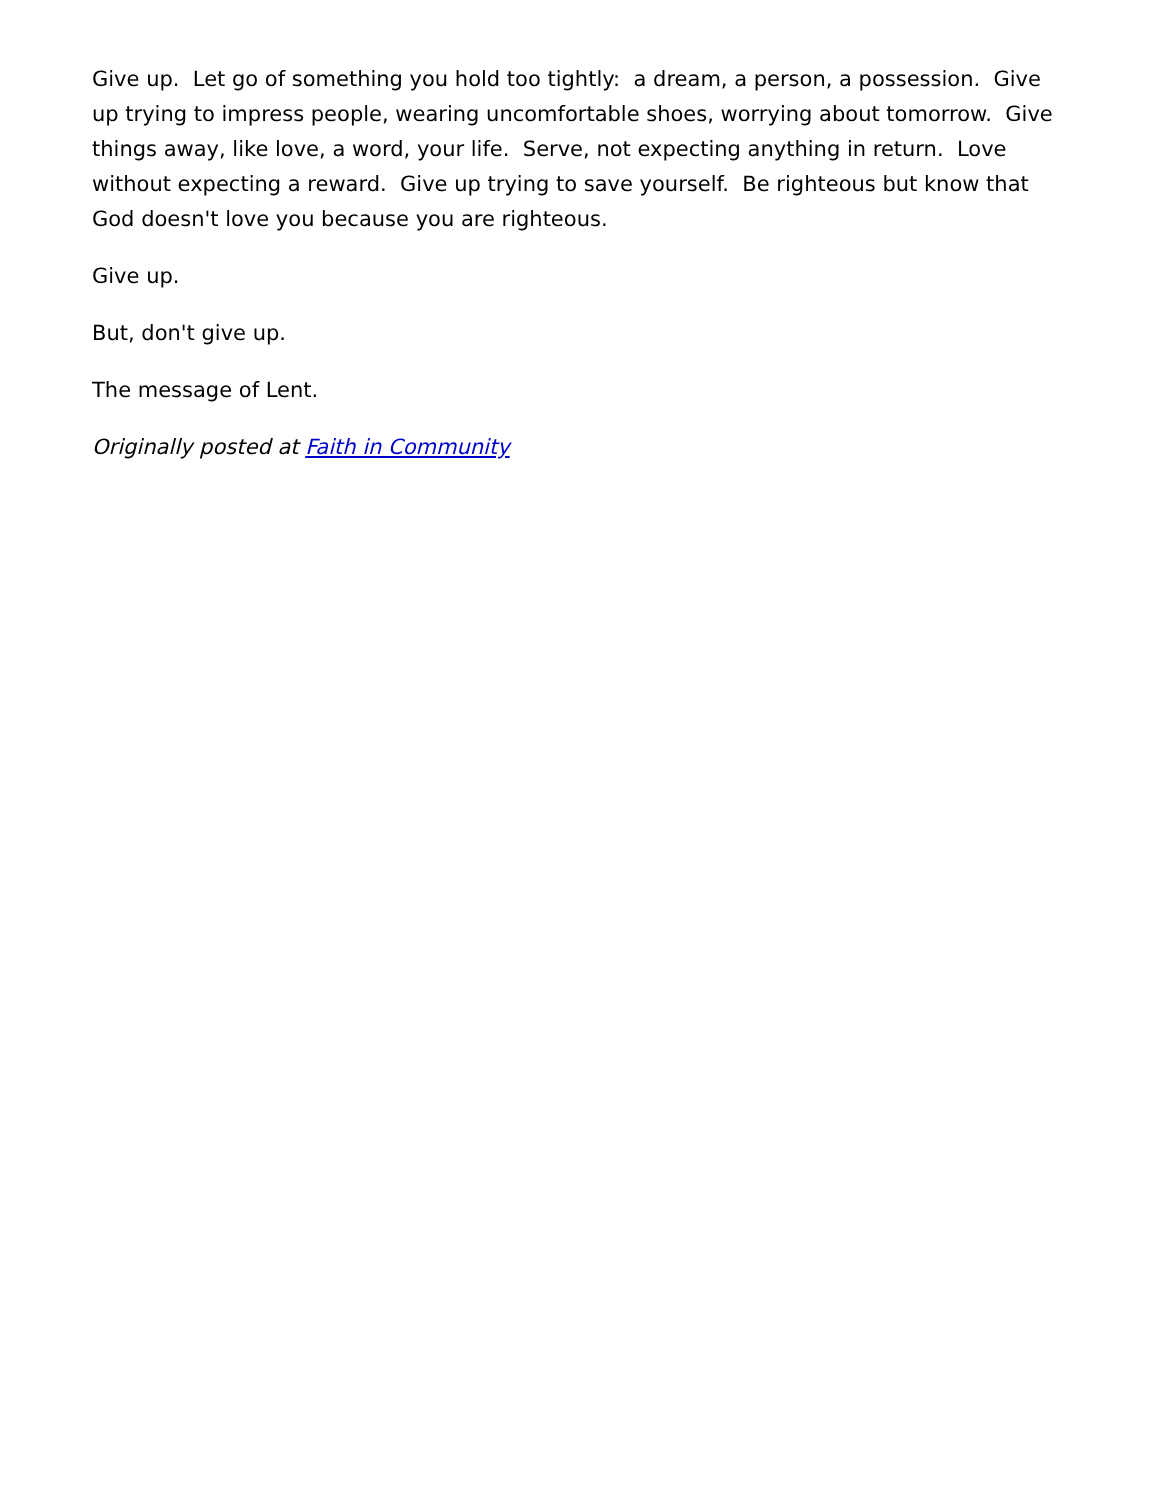Give up. Let go of something you hold too tightly: a dream, a person, a possession. Give up trying to impress people, wearing uncomfortable shoes, worrying about tomorrow. Give things away, like love, a word, your life. Serve, not expecting anything in return. Love without expecting a reward. Give up trying to save yourself. Be righteous but know that God doesn't love you because you are righteous.
Give up.
But, don't give up.
The message of Lent.
Originally posted at Faith in Community